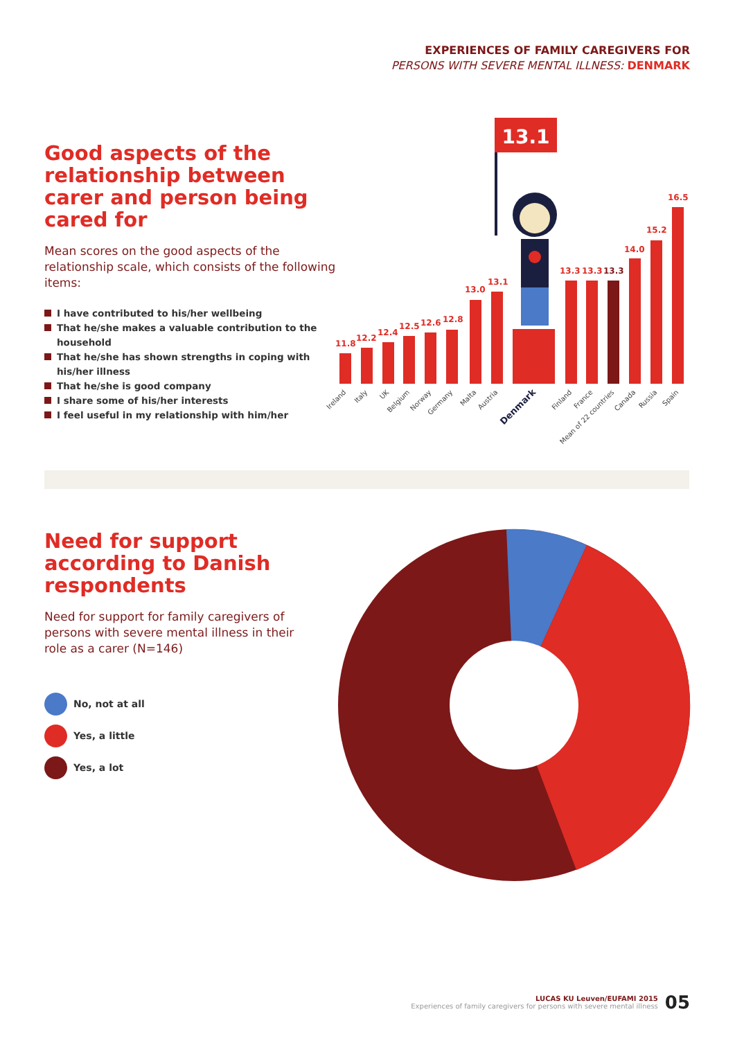EXPERIENCES OF FAMILY CAREGIVERS FOR
PERSONS WITH SEVERE MENTAL ILLNESS: DENMARK
Good aspects of the relationship between carer and person being cared for
Mean scores on the good aspects of the relationship scale, which consists of the following items:
I have contributed to his/her wellbeing
That he/she makes a valuable contribution to the household
That he/she has shown strengths in coping with his/her illness
That he/she is good company
I share some of his/her interests
I feel useful in my relationship with him/her
13.1
11.8
12.2
12.4
12.5
12.6
12.8
13.0
13.1
13.3
13.3
14.0
15.2
16.5
13.3
Ireland
Italy
UK
Belgium
Norway
Germany
Malta
Austria
Denmark
Finland
France
Mean of 22 countries
Canada
Russia
Spain
Need for support according to Danish respondents
Need for support for family caregivers of persons with severe mental illness in their role as a carer (N=146)
No, not at all
Yes, a little
Yes, a lot
LUCAS KU Leuven/EUFAMI 2015
Experiences of family caregivers for persons with severe mental illness
05